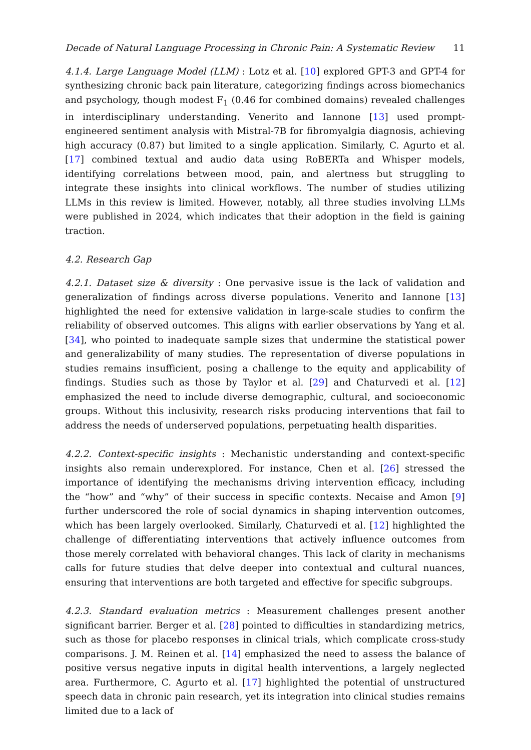Decade of Natural Language Processing in Chronic Pain: A Systematic Review 11
4.1.4. Large Language Model (LLM) : Lotz et al. [10] explored GPT-3 and GPT-4 for synthesizing chronic back pain literature, categorizing findings across biomechanics and psychology, though modest F<sub>1</sub> (0.46 for combined domains) revealed challenges in interdisciplinary understanding. Venerito and Iannone [13] used prompt-engineered sentiment analysis with Mistral-7B for fibromyalgia diagnosis, achieving high accuracy (0.87) but limited to a single application. Similarly, C. Agurto et al. [17] combined textual and audio data using RoBERTa and Whisper models, identifying correlations between mood, pain, and alertness but struggling to integrate these insights into clinical workflows. The number of studies utilizing LLMs in this review is limited. However, notably, all three studies involving LLMs were published in 2024, which indicates that their adoption in the field is gaining traction.
4.2. Research Gap
4.2.1. Dataset size & diversity : One pervasive issue is the lack of validation and generalization of findings across diverse populations. Venerito and Iannone [13] highlighted the need for extensive validation in large-scale studies to confirm the reliability of observed outcomes. This aligns with earlier observations by Yang et al. [34], who pointed to inadequate sample sizes that undermine the statistical power and generalizability of many studies. The representation of diverse populations in studies remains insufficient, posing a challenge to the equity and applicability of findings. Studies such as those by Taylor et al. [29] and Chaturvedi et al. [12] emphasized the need to include diverse demographic, cultural, and socioeconomic groups. Without this inclusivity, research risks producing interventions that fail to address the needs of underserved populations, perpetuating health disparities.
4.2.2. Context-specific insights : Mechanistic understanding and context-specific insights also remain underexplored. For instance, Chen et al. [26] stressed the importance of identifying the mechanisms driving intervention efficacy, including the “how” and “why” of their success in specific contexts. Necaise and Amon [9] further underscored the role of social dynamics in shaping intervention outcomes, which has been largely overlooked. Similarly, Chaturvedi et al. [12] highlighted the challenge of differentiating interventions that actively influence outcomes from those merely correlated with behavioral changes. This lack of clarity in mechanisms calls for future studies that delve deeper into contextual and cultural nuances, ensuring that interventions are both targeted and effective for specific subgroups.
4.2.3. Standard evaluation metrics : Measurement challenges present another significant barrier. Berger et al. [28] pointed to difficulties in standardizing metrics, such as those for placebo responses in clinical trials, which complicate cross-study comparisons. J. M. Reinen et al. [14] emphasized the need to assess the balance of positive versus negative inputs in digital health interventions, a largely neglected area. Furthermore, C. Agurto et al. [17] highlighted the potential of unstructured speech data in chronic pain research, yet its integration into clinical studies remains limited due to a lack of